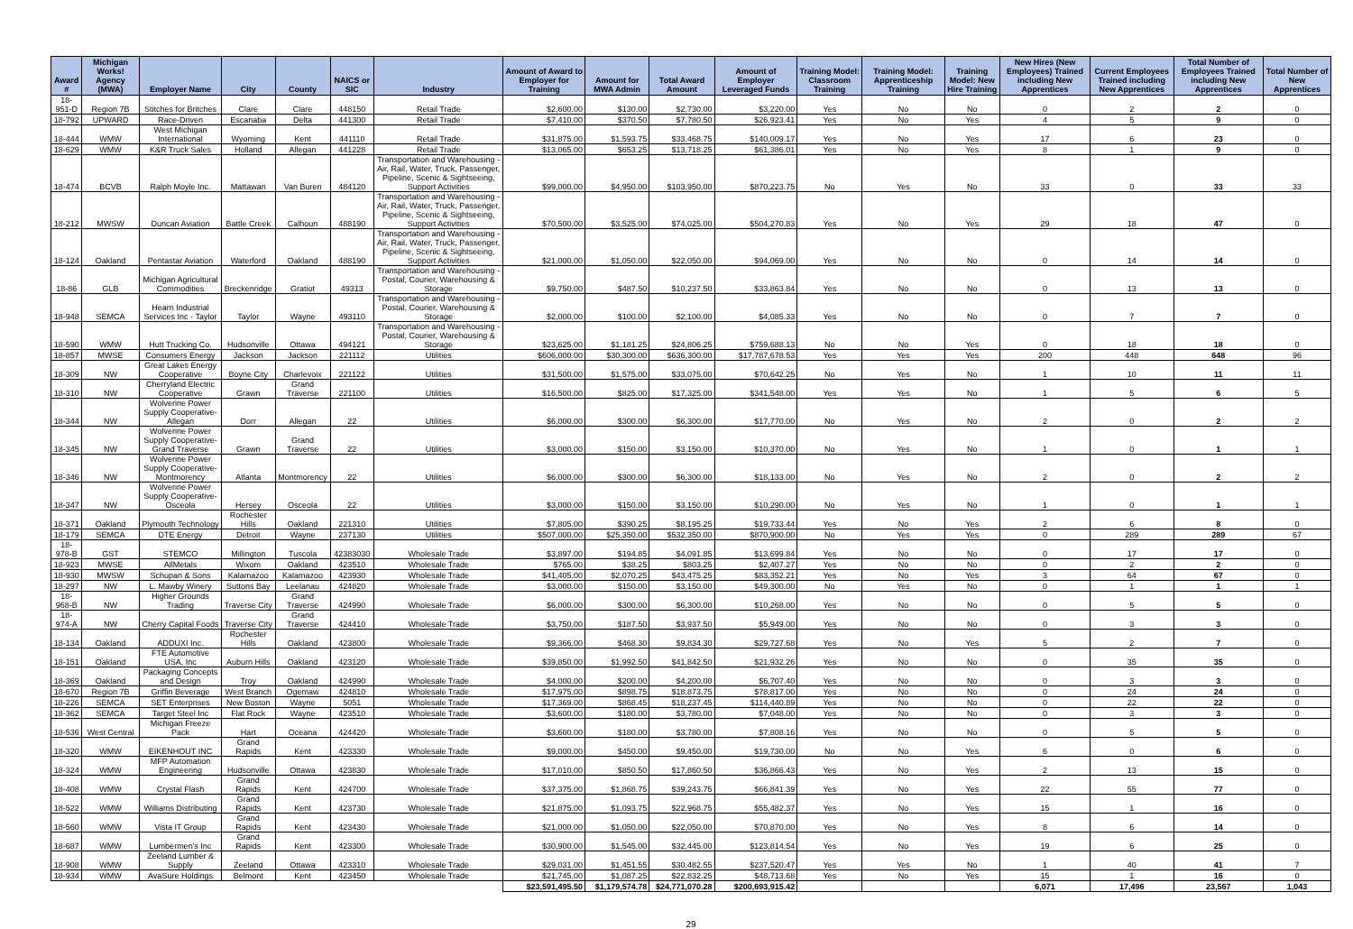| Award # | Michigan Works! Agency (MWA) | Employer Name | City | County | NAICS or SIC | Industry | Amount of Award to Employer for Training | Amount for MWA Admin | Total Award Amount | Amount of Employer Leveraged Funds | Training Model: Classroom Training | Training Model: Apprenticeship Training | Training Model: New Hire Training | New Hires (New Employees) Trained including New Apprentices | Current Employees Trained including New Apprentices | Total Number of Employees Trained including New Apprentices | Total Number of New Apprentices |
| --- | --- | --- | --- | --- | --- | --- | --- | --- | --- | --- | --- | --- | --- | --- | --- | --- | --- |
| 18-951-D | Region 7B | Stitches for Britches | Clare | Clare | 448150 | Retail Trade | $2,600.00 | $130.00 | $2,730.00 | $3,220.00 | Yes | No | No | 0 | 2 | 2 | 0 |
| 18-792 | UPWARD | Race-Driven | Escanaba | Delta | 441300 | Retail Trade | $7,410.00 | $370.50 | $7,780.50 | $26,923.41 | Yes | No | Yes | 4 | 5 | 9 | 0 |
| 18-444 | WMW | West Michigan International | Wyoming | Kent | 441110 | Retail Trade | $31,875.00 | $1,593.75 | $33,468.75 | $140,009.17 | Yes | No | Yes | 17 | 6 | 23 | 0 |
| 18-629 | WMW | K&R Truck Sales | Holland | Allegan | 441228 | Retail Trade | $13,065.00 | $653.25 | $13,718.25 | $61,386.01 | Yes | No | Yes | 8 | 1 | 9 | 0 |
| 18-474 | BCVB | Ralph Moyle Inc. | Mattawan | Van Buren | 484120 | Transportation and Warehousing - Air, Rail, Water, Truck, Passenger, Pipeline, Scenic & Sightseeing, Support Activities | $99,000.00 | $4,950.00 | $103,950.00 | $870,223.75 | No | Yes | No | 33 | 0 | 33 | 33 |
| 18-212 | MWSW | Duncan Aviation | Battle Creek | Calhoun | 488190 | Transportation and Warehousing - Air, Rail, Water, Truck, Passenger, Pipeline, Scenic & Sightseeing, Support Activities | $70,500.00 | $3,525.00 | $74,025.00 | $504,270.83 | Yes | No | Yes | 29 | 18 | 47 | 0 |
| 18-124 | Oakland | Pentastar Aviation | Waterford | Oakland | 488190 | Transportation and Warehousing - Air, Rail, Water, Truck, Passenger, Pipeline, Scenic & Sightseeing, Support Activities | $21,000.00 | $1,050.00 | $22,050.00 | $94,069.00 | Yes | No | No | 0 | 14 | 14 | 0 |
| 18-86 | GLB | Michigan Agricultural Commodities | Breckenridge | Gratiot | 49313 | Transportation and Warehousing - Postal, Courier, Warehousing & Storage | $9,750.00 | $487.50 | $10,237.50 | $33,863.84 | Yes | No | No | 0 | 13 | 13 | 0 |
| 18-948 | SEMCA | Hearn Industrial Services Inc - Taylor | Taylor | Wayne | 493110 | Transportation and Warehousing - Postal, Courier, Warehousing & Storage | $2,000.00 | $100.00 | $2,100.00 | $4,085.33 | Yes | No | No | 0 | 7 | 7 | 0 |
| 18-590 | WMW | Hutt Trucking Co. | Hudsonville | Ottawa | 494121 | Transportation and Warehousing - Postal, Courier, Warehousing & Storage | $23,625.00 | $1,181.25 | $24,806.25 | $759,688.13 | No | No | Yes | 0 | 18 | 18 | 0 |
| 18-857 | MWSE | Consumers Energy | Jackson | Jackson | 221112 | Utilities | $606,000.00 | $30,300.00 | $636,300.00 | $17,787,678.53 | Yes | Yes | Yes | 200 | 448 | 648 | 96 |
| 18-309 | NW | Great Lakes Energy Cooperative | Boyne City | Charlevoix | 221122 | Utilities | $31,500.00 | $1,575.00 | $33,075.00 | $70,642.25 | No | Yes | No | 1 | 10 | 11 | 11 |
| 18-310 | NW | Cherryland Electric Cooperative | Grawn | Grand Traverse | 221100 | Utilities | $16,500.00 | $825.00 | $17,325.00 | $341,548.00 | Yes | Yes | No | 1 | 5 | 6 | 5 |
| 18-344 | NW | Wolverine Power Supply Cooperative- Allegan | Dorr | Allegan | 22 | Utilities | $6,000.00 | $300.00 | $6,300.00 | $17,770.00 | No | Yes | No | 2 | 0 | 2 | 2 |
| 18-345 | NW | Wolverine Power Supply Cooperative- Grand Traverse | Grawn | Grand Traverse | 22 | Utilities | $3,000.00 | $150.00 | $3,150.00 | $10,370.00 | No | Yes | No | 1 | 0 | 1 | 1 |
| 18-346 | NW | Wolverine Power Supply Cooperative- Montmorency | Atlanta | Montmorency | 22 | Utilities | $6,000.00 | $300.00 | $6,300.00 | $18,133.00 | No | Yes | No | 2 | 0 | 2 | 2 |
| 18-347 | NW | Wolverine Power Supply Cooperative- Osceola | Hersey | Osceola | 22 | Utilities | $3,000.00 | $150.00 | $3,150.00 | $10,290.00 | No | Yes | No | 1 | 0 | 1 | 1 |
| 18-371 | Oakland | Plymouth Technology | Rochester Hills | Oakland | 221310 | Utilities | $7,805.00 | $390.25 | $8,195.25 | $19,733.44 | Yes | No | Yes | 2 | 6 | 8 | 0 |
| 18-179 | SEMCA | DTE Energy | Detroit | Wayne | 237130 | Utilities | $507,000.00 | $25,350.00 | $532,350.00 | $870,900.00 | No | Yes | Yes | 0 | 289 | 289 | 67 |
| 18-978-B | GST | STEMCO | Millington | Tuscola | 42383030 | Wholesale Trade | $3,897.00 | $194.85 | $4,091.85 | $13,699.84 | Yes | No | No | 0 | 17 | 17 | 0 |
| 18-923 | MWSE | AllMetals | Wixom | Oakland | 423510 | Wholesale Trade | $765.00 | $38.25 | $803.25 | $2,407.27 | Yes | No | No | 0 | 2 | 2 | 0 |
| 18-930 | MWSW | Schupan & Sons | Kalamazoo | Kalamazoo | 423930 | Wholesale Trade | $41,405.00 | $2,070.25 | $43,475.25 | $83,352.21 | Yes | No | Yes | 3 | 64 | 67 | 0 |
| 18-297 | NW | L. Mawby Winery | Suttons Bay | Leelanau | 424820 | Wholesale Trade | $3,000.00 | $150.00 | $3,150.00 | $49,300.00 | No | Yes | No | 0 | 1 | 1 | 1 |
| 18-968-B | NW | Higher Grounds Trading | Traverse City | Grand Traverse | 424990 | Wholesale Trade | $6,000.00 | $300.00 | $6,300.00 | $10,268.00 | Yes | No | No | 0 | 5 | 5 | 0 |
| 18-974-A | NW | Cherry Capital Foods | Traverse City | Grand Traverse | 424410 | Wholesale Trade | $3,750.00 | $187.50 | $3,937.50 | $5,949.00 | Yes | No | No | 0 | 3 | 3 | 0 |
| 18-134 | Oakland | ADDUXI Inc. | Rochester Hills | Oakland | 423800 | Wholesale Trade | $9,366.00 | $468.30 | $9,834.30 | $29,727.68 | Yes | No | Yes | 5 | 2 | 7 | 0 |
| 18-151 | Oakland | FTE Automotive USA, Inc | Auburn Hills | Oakland | 423120 | Wholesale Trade | $39,850.00 | $1,992.50 | $41,842.50 | $21,932.26 | Yes | No | No | 0 | 35 | 35 | 0 |
| 18-369 | Oakland | Packaging Concepts and Design | Troy | Oakland | 424990 | Wholesale Trade | $4,000.00 | $200.00 | $4,200.00 | $6,707.40 | Yes | No | No | 0 | 3 | 3 | 0 |
| 18-670 | Region 7B | Griffin Beverage | West Branch | Ogemaw | 424810 | Wholesale Trade | $17,975.00 | $898.75 | $18,873.75 | $78,817.00 | Yes | No | No | 0 | 24 | 24 | 0 |
| 18-226 | SEMCA | SET Enterprises | New Boston | Wayne | 5051 | Wholesale Trade | $17,369.00 | $868.45 | $18,237.45 | $114,440.89 | Yes | No | No | 0 | 22 | 22 | 0 |
| 18-362 | SEMCA | Target Steel Inc | Flat Rock | Wayne | 423510 | Wholesale Trade | $3,600.00 | $180.00 | $3,780.00 | $7,048.00 | Yes | No | No | 0 | 3 | 3 | 0 |
| 18-536 | West Central | Michigan Freeze Pack | Hart | Oceana | 424420 | Wholesale Trade | $3,600.00 | $180.00 | $3,780.00 | $7,808.16 | Yes | No | No | 0 | 5 | 5 | 0 |
| 18-320 | WMW | EIKENHOUT INC | Grand Rapids | Kent | 423330 | Wholesale Trade | $9,000.00 | $450.00 | $9,450.00 | $19,730.00 | No | No | Yes | 6 | 0 | 6 | 0 |
| 18-324 | WMW | MFP Automation Engineering | Hudsonville | Ottawa | 423830 | Wholesale Trade | $17,010.00 | $850.50 | $17,860.50 | $36,866.43 | Yes | No | Yes | 2 | 13 | 15 | 0 |
| 18-408 | WMW | Crystal Flash | Grand Rapids | Kent | 424700 | Wholesale Trade | $37,375.00 | $1,868.75 | $39,243.75 | $66,841.39 | Yes | No | Yes | 22 | 55 | 77 | 0 |
| 18-522 | WMW | Williams Distributing | Grand Rapids | Kent | 423730 | Wholesale Trade | $21,875.00 | $1,093.75 | $22,968.75 | $55,482.37 | Yes | No | Yes | 15 | 1 | 16 | 0 |
| 18-560 | WMW | Vista IT Group | Grand Rapids | Kent | 423430 | Wholesale Trade | $21,000.00 | $1,050.00 | $22,050.00 | $70,870.00 | Yes | No | Yes | 8 | 6 | 14 | 0 |
| 18-687 | WMW | Lumbermen's Inc | Grand Rapids | Kent | 423300 | Wholesale Trade | $30,900.00 | $1,545.00 | $32,445.00 | $123,814.54 | Yes | No | Yes | 19 | 6 | 25 | 0 |
| 18-908 | WMW | Zeeland Lumber & Supply | Zeeland | Ottawa | 423310 | Wholesale Trade | $29,031.00 | $1,451.55 | $30,482.55 | $237,520.47 | Yes | Yes | No | 1 | 40 | 41 | 7 |
| 18-934 | WMW | AvaSure Holdings | Belmont | Kent | 423450 | Wholesale Trade | $21,745.00 | $1,087.25 | $22,832.25 | $48,713.68 | Yes | No | Yes | 15 | 1 | 16 | 0 |
| | | | | | | | $23,591,495.50 | $1,179,574.78 | $24,771,070.28 | $200,693,915.42 | | | | 6,071 | 17,496 | 23,567 | 1,043 |
29